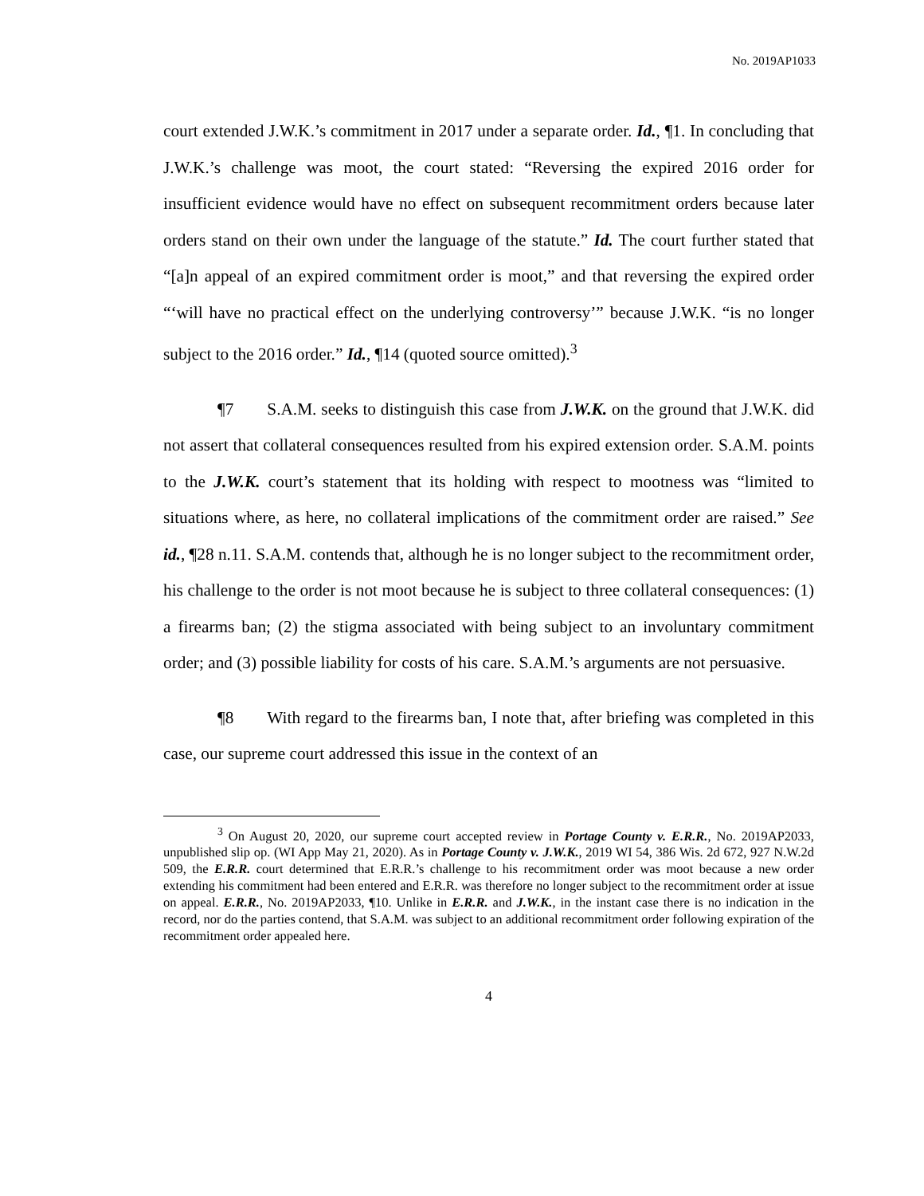No. 2019AP1033
court extended J.W.K.’s commitment in 2017 under a separate order. Id., ¶1. In concluding that J.W.K.’s challenge was moot, the court stated: “Reversing the expired 2016 order for insufficient evidence would have no effect on subsequent recommitment orders because later orders stand on their own under the language of the statute.” Id. The court further stated that “[a]n appeal of an expired commitment order is moot,” and that reversing the expired order “‘will have no practical effect on the underlying controversy’” because J.W.K. “is no longer subject to the 2016 order.” Id., ¶14 (quoted source omitted).<sup>3</sup>
¶7 S.A.M. seeks to distinguish this case from J.W.K. on the ground that J.W.K. did not assert that collateral consequences resulted from his expired extension order. S.A.M. points to the J.W.K. court’s statement that its holding with respect to mootness was “limited to situations where, as here, no collateral implications of the commitment order are raised.” See id., ¶28 n.11. S.A.M. contends that, although he is no longer subject to the recommitment order, his challenge to the order is not moot because he is subject to three collateral consequences: (1) a firearms ban; (2) the stigma associated with being subject to an involuntary commitment order; and (3) possible liability for costs of his care. S.A.M.’s arguments are not persuasive.
¶8 With regard to the firearms ban, I note that, after briefing was completed in this case, our supreme court addressed this issue in the context of an
<sup>3</sup> On August 20, 2020, our supreme court accepted review in Portage County v. E.R.R., No. 2019AP2033, unpublished slip op. (WI App May 21, 2020). As in Portage County v. J.W.K., 2019 WI 54, 386 Wis. 2d 672, 927 N.W.2d 509, the E.R.R. court determined that E.R.R.’s challenge to his recommitment order was moot because a new order extending his commitment had been entered and E.R.R. was therefore no longer subject to the recommitment order at issue on appeal. E.R.R., No. 2019AP2033, ¶10. Unlike in E.R.R. and J.W.K., in the instant case there is no indication in the record, nor do the parties contend, that S.A.M. was subject to an additional recommitment order following expiration of the recommitment order appealed here.
4